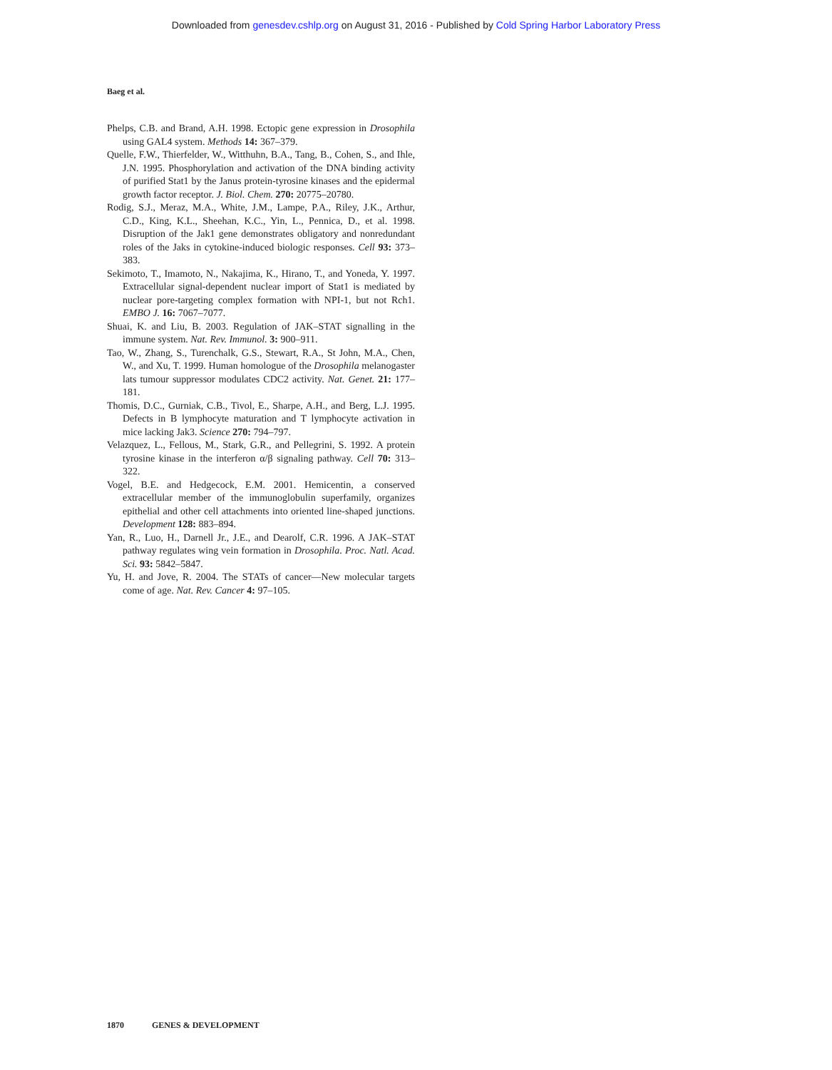Downloaded from genesdev.cshlp.org on August 31, 2016 - Published by Cold Spring Harbor Laboratory Press
Baeg et al.
Phelps, C.B. and Brand, A.H. 1998. Ectopic gene expression in Drosophila using GAL4 system. Methods 14: 367–379.
Quelle, F.W., Thierfelder, W., Witthuhn, B.A., Tang, B., Cohen, S., and Ihle, J.N. 1995. Phosphorylation and activation of the DNA binding activity of purified Stat1 by the Janus protein-tyrosine kinases and the epidermal growth factor receptor. J. Biol. Chem. 270: 20775–20780.
Rodig, S.J., Meraz, M.A., White, J.M., Lampe, P.A., Riley, J.K., Arthur, C.D., King, K.L., Sheehan, K.C., Yin, L., Pennica, D., et al. 1998. Disruption of the Jak1 gene demonstrates obligatory and nonredundant roles of the Jaks in cytokine-induced biologic responses. Cell 93: 373–383.
Sekimoto, T., Imamoto, N., Nakajima, K., Hirano, T., and Yoneda, Y. 1997. Extracellular signal-dependent nuclear import of Stat1 is mediated by nuclear pore-targeting complex formation with NPI-1, but not Rch1. EMBO J. 16: 7067–7077.
Shuai, K. and Liu, B. 2003. Regulation of JAK–STAT signalling in the immune system. Nat. Rev. Immunol. 3: 900–911.
Tao, W., Zhang, S., Turenchalk, G.S., Stewart, R.A., St John, M.A., Chen, W., and Xu, T. 1999. Human homologue of the Drosophila melanogaster lats tumour suppressor modulates CDC2 activity. Nat. Genet. 21: 177–181.
Thomis, D.C., Gurniak, C.B., Tivol, E., Sharpe, A.H., and Berg, L.J. 1995. Defects in B lymphocyte maturation and T lymphocyte activation in mice lacking Jak3. Science 270: 794–797.
Velazquez, L., Fellous, M., Stark, G.R., and Pellegrini, S. 1992. A protein tyrosine kinase in the interferon α/β signaling pathway. Cell 70: 313–322.
Vogel, B.E. and Hedgecock, E.M. 2001. Hemicentin, a conserved extracellular member of the immunoglobulin superfamily, organizes epithelial and other cell attachments into oriented line-shaped junctions. Development 128: 883–894.
Yan, R., Luo, H., Darnell Jr., J.E., and Dearolf, C.R. 1996. A JAK–STAT pathway regulates wing vein formation in Drosophila. Proc. Natl. Acad. Sci. 93: 5842–5847.
Yu, H. and Jove, R. 2004. The STATs of cancer—New molecular targets come of age. Nat. Rev. Cancer 4: 97–105.
1870 GENES & DEVELOPMENT